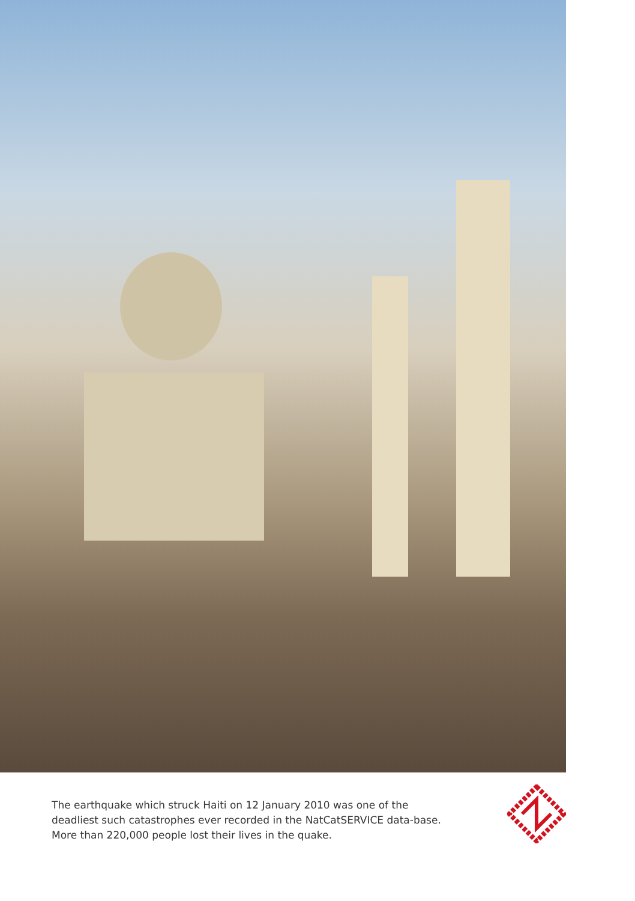The earthquake which struck Haiti on 12 January 2010 was one of the deadliest such catastrophes ever recorded in the NatCatSERVICE data-base. More than 220,000 people lost their lives in the quake.